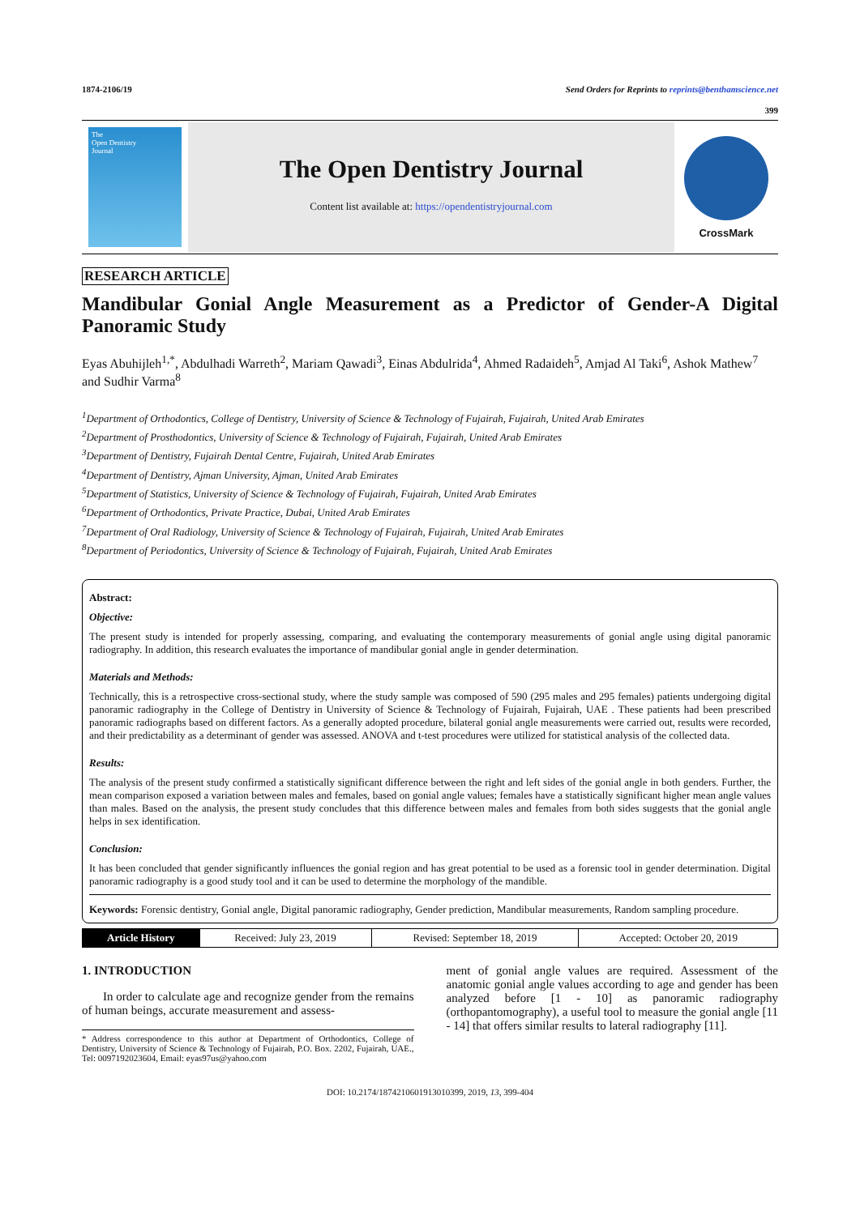1874-2106/19 Send Orders for Reprints to reprints@benthamscience.net
399
The
Open Dentistry
Journal
The Open Dentistry Journal
Content list available at: https://opendentistryjournal.com
CrossMark
RESEARCH ARTICLE
Mandibular Gonial Angle Measurement as a Predictor of Gender-A Digital Panoramic Study
Eyas Abuhijleh<sup>1,*</sup>, Abdulhadi Warreth<sup>2</sup>, Mariam Qawadi<sup>3</sup>, Einas Abdulrida<sup>4</sup>, Ahmed Radaideh<sup>5</sup>, Amjad Al Taki<sup>6</sup>, Ashok Mathew<sup>7</sup> and Sudhir Varma<sup>8</sup>
<sup>1</sup> Department of Orthodontics, College of Dentistry, University of Science & Technology of Fujairah, Fujairah, United Arab Emirates
<sup>2</sup> Department of Prosthodontics, University of Science & Technology of Fujairah, Fujairah, United Arab Emirates
<sup>3</sup> Department of Dentistry, Fujairah Dental Centre, Fujairah, United Arab Emirates
<sup>4</sup> Department of Dentistry, Ajman University, Ajman, United Arab Emirates
<sup>5</sup> Department of Statistics, University of Science & Technology of Fujairah, Fujairah, United Arab Emirates
<sup>6</sup> Department of Orthodontics, Private Practice, Dubai, United Arab Emirates
<sup>7</sup> Department of Oral Radiology, University of Science & Technology of Fujairah, Fujairah, United Arab Emirates
<sup>8</sup> Department of Periodontics, University of Science & Technology of Fujairah, Fujairah, United Arab Emirates
Abstract:
Objective:
The present study is intended for properly assessing, comparing, and evaluating the contemporary measurements of gonial angle using digital panoramic radiography. In addition, this research evaluates the importance of mandibular gonial angle in gender determination.
Materials and Methods:
Technically, this is a retrospective cross-sectional study, where the study sample was composed of 590 (295 males and 295 females) patients undergoing digital panoramic radiography in the College of Dentistry in University of Science & Technology of Fujairah, Fujairah, UAE . These patients had been prescribed panoramic radiographs based on different factors. As a generally adopted procedure, bilateral gonial angle measurements were carried out, results were recorded, and their predictability as a determinant of gender was assessed. ANOVA and t-test procedures were utilized for statistical analysis of the collected data.
Results:
The analysis of the present study confirmed a statistically significant difference between the right and left sides of the gonial angle in both genders. Further, the mean comparison exposed a variation between males and females, based on gonial angle values; females have a statistically significant higher mean angle values than males. Based on the analysis, the present study concludes that this difference between males and females from both sides suggests that the gonial angle helps in sex identification.
Conclusion:
It has been concluded that gender significantly influences the gonial region and has great potential to be used as a forensic tool in gender determination. Digital panoramic radiography is a good study tool and it can be used to determine the morphology of the mandible.
Keywords: Forensic dentistry, Gonial angle, Digital panoramic radiography, Gender prediction, Mandibular measurements, Random sampling procedure.
| Article History | Received: July 23, 2019 | Revised: September 18, 2019 | Accepted: October 20, 2019 |
1. INTRODUCTION
In order to calculate age and recognize gender from the remains of human beings, accurate measurement and assess-
* Address correspondence to this author at Department of Orthodontics, College of Dentistry, University of Science & Technology of Fujairah, P.O. Box. 2202, Fujairah, UAE., Tel: 0097192023604, Email: eyas97us@yahoo.com
ment of gonial angle values are required. Assessment of the anatomic gonial angle values according to age and gender has been analyzed before [1 - 10] as panoramic radiography (orthopantomography), a useful tool to measure the gonial angle [11 - 14] that offers similar results to lateral radiography [11].
DOI: 10.2174/1874210601913010399, 2019, 13, 399-404